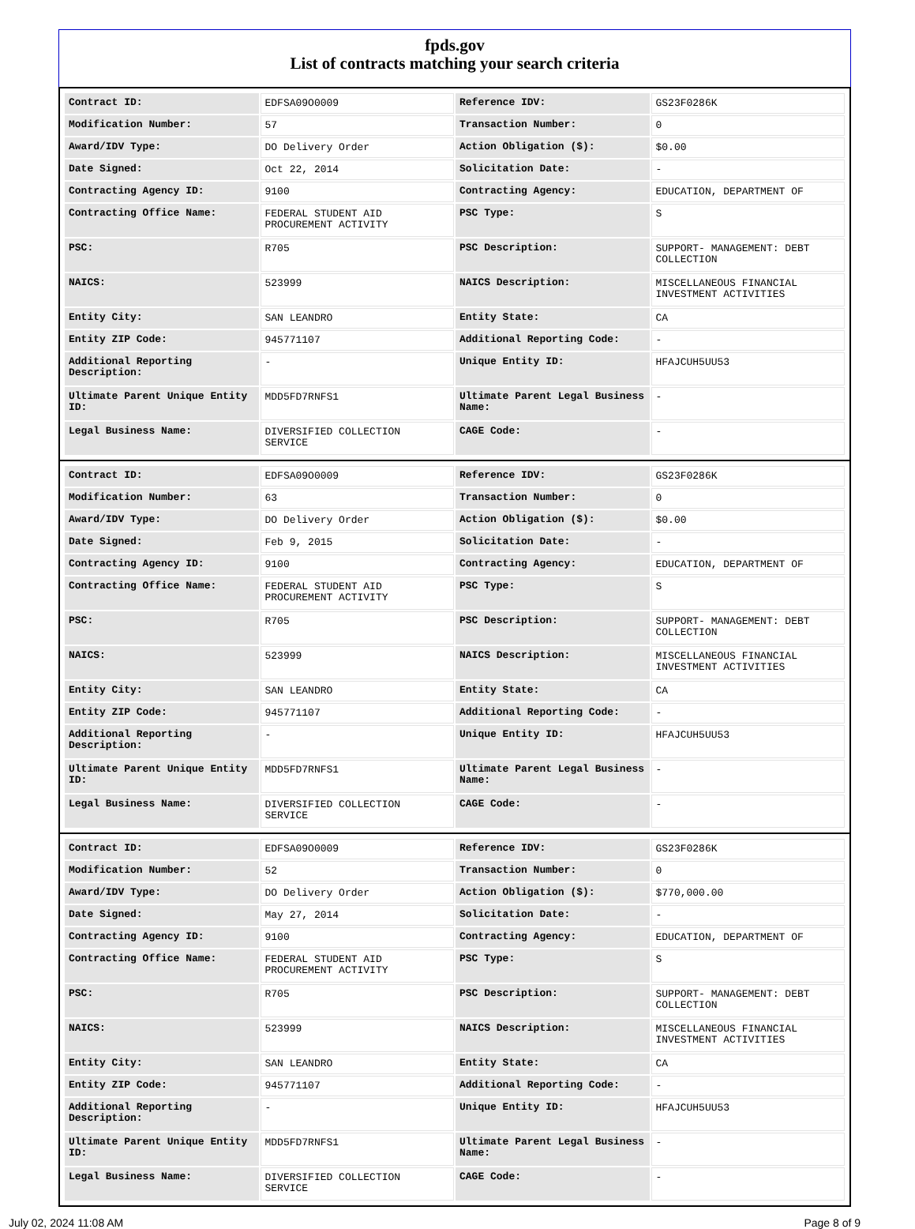fpds.gov
List of contracts matching your search criteria
| Contract ID: | EDFSA09O0009 | Reference IDV: | GS23F0286K |
| Modification Number: | 57 | Transaction Number: | 0 |
| Award/IDV Type: | DO Delivery Order | Action Obligation ($): | $0.00 |
| Date Signed: | Oct 22, 2014 | Solicitation Date: | - |
| Contracting Agency ID: | 9100 | Contracting Agency: | EDUCATION, DEPARTMENT OF |
| Contracting Office Name: | FEDERAL STUDENT AID PROCUREMENT ACTIVITY | PSC Type: | S |
| PSC: | R705 | PSC Description: | SUPPORT- MANAGEMENT: DEBT COLLECTION |
| NAICS: | 523999 | NAICS Description: | MISCELLANEOUS FINANCIAL INVESTMENT ACTIVITIES |
| Entity City: | SAN LEANDRO | Entity State: | CA |
| Entity ZIP Code: | 945771107 | Additional Reporting Code: | - |
| Additional Reporting Description: | - | Unique Entity ID: | HFAJCUH5UU53 |
| Ultimate Parent Unique Entity ID: | MDD5FD7RNFS1 | Ultimate Parent Legal Business Name: | - |
| Legal Business Name: | DIVERSIFIED COLLECTION SERVICE | CAGE Code: | - |
| Contract ID: | EDFSA09O0009 | Reference IDV: | GS23F0286K |
| Modification Number: | 63 | Transaction Number: | 0 |
| Award/IDV Type: | DO Delivery Order | Action Obligation ($): | $0.00 |
| Date Signed: | Feb 9, 2015 | Solicitation Date: | - |
| Contracting Agency ID: | 9100 | Contracting Agency: | EDUCATION, DEPARTMENT OF |
| Contracting Office Name: | FEDERAL STUDENT AID PROCUREMENT ACTIVITY | PSC Type: | S |
| PSC: | R705 | PSC Description: | SUPPORT- MANAGEMENT: DEBT COLLECTION |
| NAICS: | 523999 | NAICS Description: | MISCELLANEOUS FINANCIAL INVESTMENT ACTIVITIES |
| Entity City: | SAN LEANDRO | Entity State: | CA |
| Entity ZIP Code: | 945771107 | Additional Reporting Code: | - |
| Additional Reporting Description: | - | Unique Entity ID: | HFAJCUH5UU53 |
| Ultimate Parent Unique Entity ID: | MDD5FD7RNFS1 | Ultimate Parent Legal Business Name: | - |
| Legal Business Name: | DIVERSIFIED COLLECTION SERVICE | CAGE Code: | - |
| Contract ID: | EDFSA09O0009 | Reference IDV: | GS23F0286K |
| Modification Number: | 52 | Transaction Number: | 0 |
| Award/IDV Type: | DO Delivery Order | Action Obligation ($): | $770,000.00 |
| Date Signed: | May 27, 2014 | Solicitation Date: | - |
| Contracting Agency ID: | 9100 | Contracting Agency: | EDUCATION, DEPARTMENT OF |
| Contracting Office Name: | FEDERAL STUDENT AID PROCUREMENT ACTIVITY | PSC Type: | S |
| PSC: | R705 | PSC Description: | SUPPORT- MANAGEMENT: DEBT COLLECTION |
| NAICS: | 523999 | NAICS Description: | MISCELLANEOUS FINANCIAL INVESTMENT ACTIVITIES |
| Entity City: | SAN LEANDRO | Entity State: | CA |
| Entity ZIP Code: | 945771107 | Additional Reporting Code: | - |
| Additional Reporting Description: | - | Unique Entity ID: | HFAJCUH5UU53 |
| Ultimate Parent Unique Entity ID: | MDD5FD7RNFS1 | Ultimate Parent Legal Business Name: | - |
| Legal Business Name: | DIVERSIFIED COLLECTION SERVICE | CAGE Code: | - |
July 02, 2024 11:08 AM Page 8 of 9